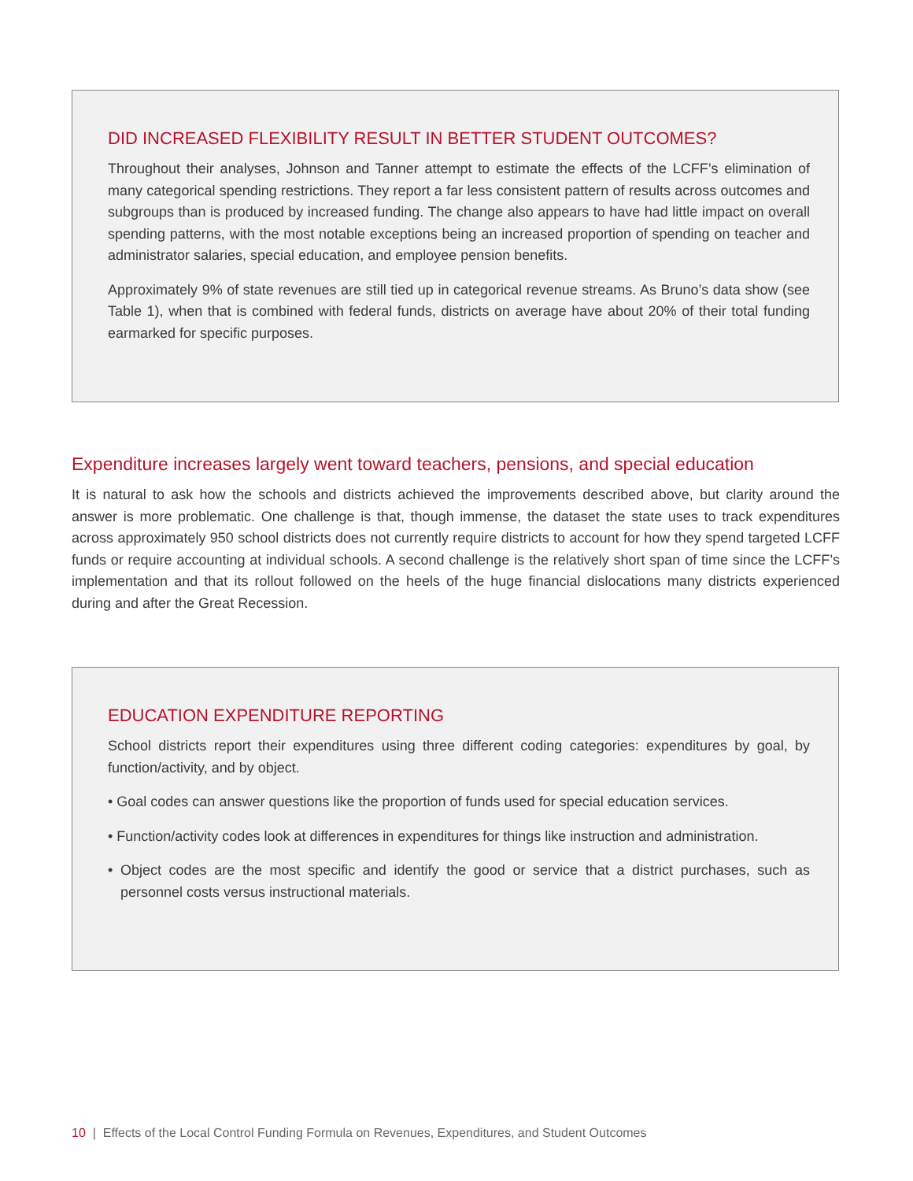DID INCREASED FLEXIBILITY RESULT IN BETTER STUDENT OUTCOMES?
Throughout their analyses, Johnson and Tanner attempt to estimate the effects of the LCFF’s elimination of many categorical spending restrictions. They report a far less consistent pattern of results across outcomes and subgroups than is produced by increased funding. The change also appears to have had little impact on overall spending patterns, with the most notable exceptions being an increased proportion of spending on teacher and administrator salaries, special education, and employee pension benefits.
Approximately 9% of state revenues are still tied up in categorical revenue streams. As Bruno’s data show (see Table 1), when that is combined with federal funds, districts on average have about 20% of their total funding earmarked for specific purposes.
Expenditure increases largely went toward teachers, pensions, and special education
It is natural to ask how the schools and districts achieved the improvements described above, but clarity around the answer is more problematic. One challenge is that, though immense, the dataset the state uses to track expenditures across approximately 950 school districts does not currently require districts to account for how they spend targeted LCFF funds or require accounting at individual schools. A second challenge is the relatively short span of time since the LCFF’s implementation and that its rollout followed on the heels of the huge financial dislocations many districts experienced during and after the Great Recession.
EDUCATION EXPENDITURE REPORTING
School districts report their expenditures using three different coding categories: expenditures by goal, by function/activity, and by object.
• Goal codes can answer questions like the proportion of funds used for special education services.
• Function/activity codes look at differences in expenditures for things like instruction and administration.
• Object codes are the most specific and identify the good or service that a district purchases, such as personnel costs versus instructional materials.
10 | Effects of the Local Control Funding Formula on Revenues, Expenditures, and Student Outcomes